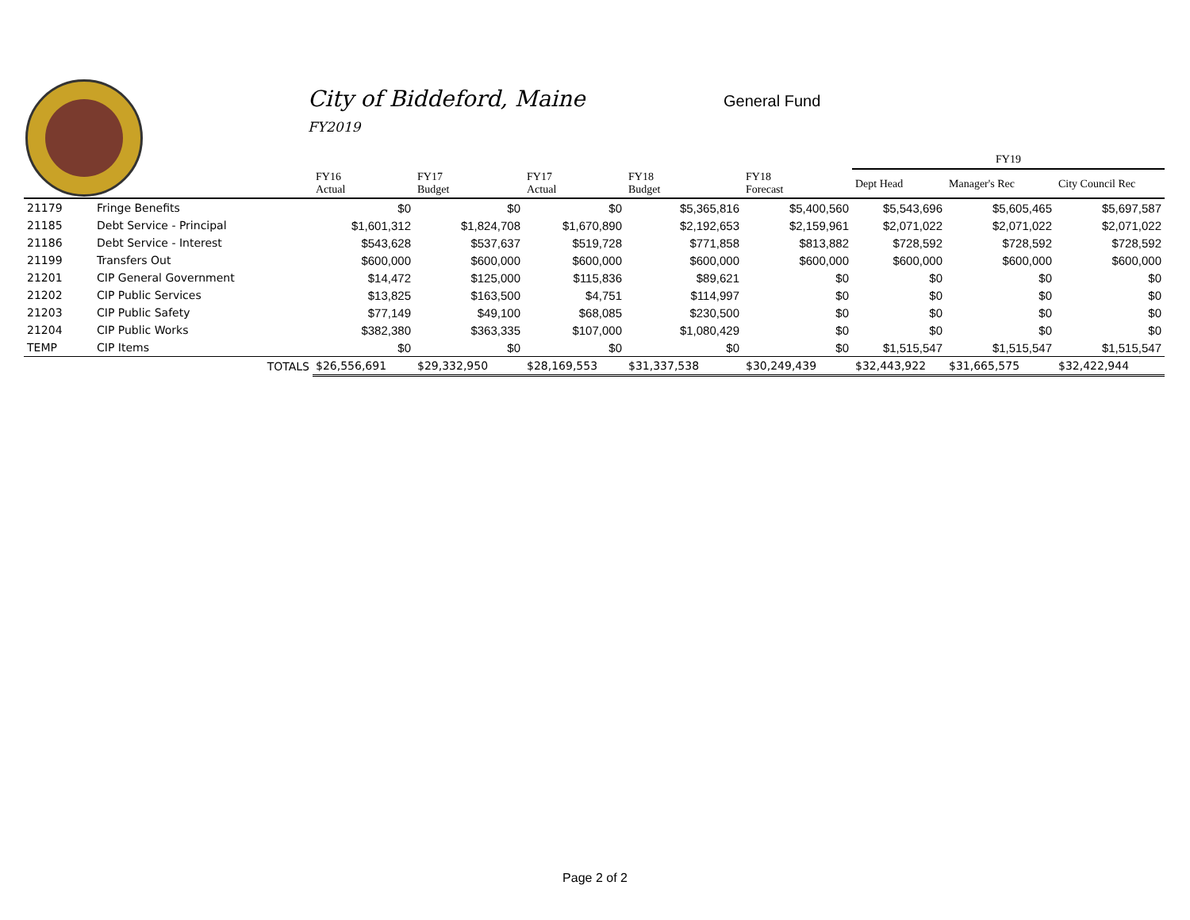City of Biddeford, Maine
FY2019
General Fund
| | | | | | | | | FY19 | | |
| --- | --- | --- | --- | --- | --- | --- | --- | --- | --- | --- |
| | | | FY16 Actual | FY17 Budget | FY17 Actual | FY18 Budget | FY18 Forecast | Dept Head | Manager's Rec | City Council Rec |
| 21179 | Fringe Benefits | | $0 | $0 | $0 | $5,365,816 | $5,400,560 | $5,543,696 | $5,605,465 | $5,697,587 |
| 21185 | Debt Service - Principal | | $1,601,312 | $1,824,708 | $1,670,890 | $2,192,653 | $2,159,961 | $2,071,022 | $2,071,022 | $2,071,022 |
| 21186 | Debt Service - Interest | | $543,628 | $537,637 | $519,728 | $771,858 | $813,882 | $728,592 | $728,592 | $728,592 |
| 21199 | Transfers Out | | $600,000 | $600,000 | $600,000 | $600,000 | $600,000 | $600,000 | $600,000 | $600,000 |
| 21201 | CIP General Government | | $14,472 | $125,000 | $115,836 | $89,621 | $0 | $0 | $0 | $0 |
| 21202 | CIP Public Services | | $13,825 | $163,500 | $4,751 | $114,997 | $0 | $0 | $0 | $0 |
| 21203 | CIP Public Safety | | $77,149 | $49,100 | $68,085 | $230,500 | $0 | $0 | $0 | $0 |
| 21204 | CIP Public Works | | $382,380 | $363,335 | $107,000 | $1,080,429 | $0 | $0 | $0 | $0 |
| TEMP | CIP Items | | $0 | $0 | $0 | $0 | $0 | $1,515,547 | $1,515,547 | $1,515,547 |
| | | TOTALS | $26,556,691 | $29,332,950 | $28,169,553 | $31,337,538 | $30,249,439 | $32,443,922 | $31,665,575 | $32,422,944 |
Page 2 of 2